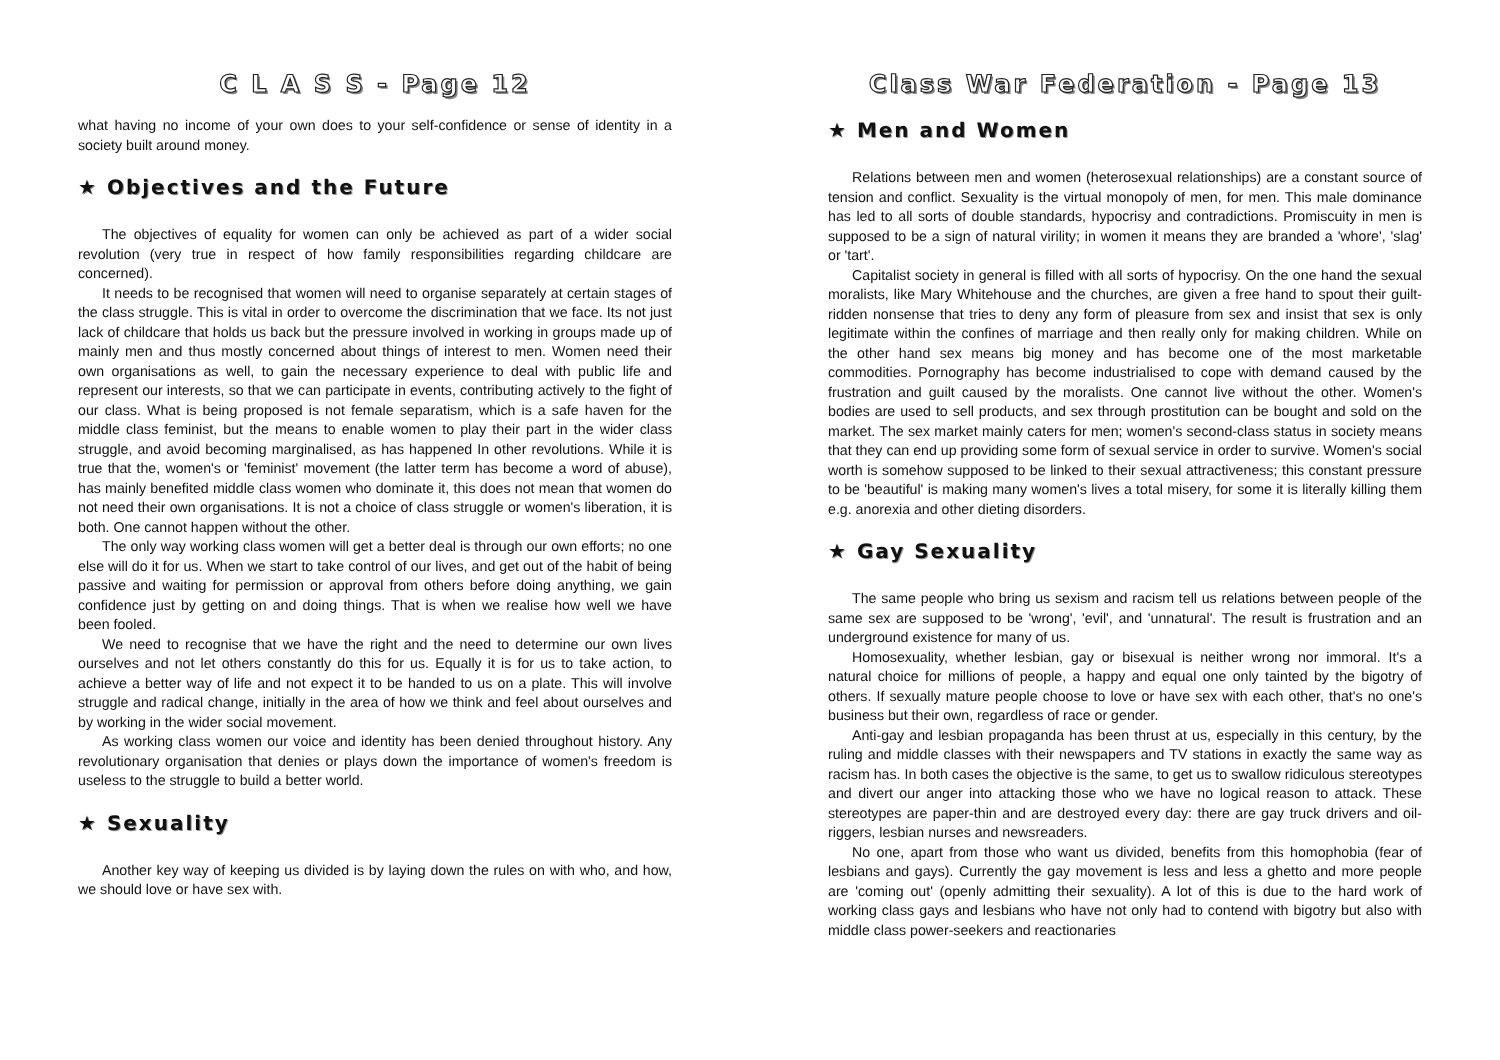C L A S S - Page 12
what having no income of your own does to your self-confidence or sense of identity in a society built around money.
★ Objectives and the Future
The objectives of equality for women can only be achieved as part of a wider social revolution (very true in respect of how family responsibilities regarding childcare are concerned).
It needs to be recognised that women will need to organise separately at certain stages of the class struggle. This is vital in order to overcome the discrimination that we face. Its not just lack of childcare that holds us back but the pressure involved in working in groups made up of mainly men and thus mostly concerned about things of interest to men. Women need their own organisations as well, to gain the necessary experience to deal with public life and represent our interests, so that we can participate in events, contributing actively to the fight of our class. What is being proposed is not female separatism, which is a safe haven for the middle class feminist, but the means to enable women to play their part in the wider class struggle, and avoid becoming marginalised, as has happened In other revolutions. While it is true that the, women's or 'feminist' movement (the latter term has become a word of abuse), has mainly benefited middle class women who dominate it, this does not mean that women do not need their own organisations. It is not a choice of class struggle or women's liberation, it is both. One cannot happen without the other.
The only way working class women will get a better deal is through our own efforts; no one else will do it for us. When we start to take control of our lives, and get out of the habit of being passive and waiting for permission or approval from others before doing anything, we gain confidence just by getting on and doing things. That is when we realise how well we have been fooled.
We need to recognise that we have the right and the need to determine our own lives ourselves and not let others constantly do this for us. Equally it is for us to take action, to achieve a better way of life and not expect it to be handed to us on a plate. This will involve struggle and radical change, initially in the area of how we think and feel about ourselves and by working in the wider social movement.
As working class women our voice and identity has been denied throughout history. Any revolutionary organisation that denies or plays down the importance of women's freedom is useless to the struggle to build a better world.
★ Sexuality
Another key way of keeping us divided is by laying down the rules on with who, and how, we should love or have sex with.
Class War Federation - Page 13
★ Men and Women
Relations between men and women (heterosexual relationships) are a constant source of tension and conflict. Sexuality is the virtual monopoly of men, for men. This male dominance has led to all sorts of double standards, hypocrisy and contradictions. Promiscuity in men is supposed to be a sign of natural virility; in women it means they are branded a 'whore', 'slag' or 'tart'.
Capitalist society in general is filled with all sorts of hypocrisy. On the one hand the sexual moralists, like Mary Whitehouse and the churches, are given a free hand to spout their guilt-ridden nonsense that tries to deny any form of pleasure from sex and insist that sex is only legitimate within the confines of marriage and then really only for making children. While on the other hand sex means big money and has become one of the most marketable commodities. Pornography has become industrialised to cope with demand caused by the frustration and guilt caused by the moralists. One cannot live without the other. Women's bodies are used to sell products, and sex through prostitution can be bought and sold on the market. The sex market mainly caters for men; women's second-class status in society means that they can end up providing some form of sexual service in order to survive. Women's social worth is somehow supposed to be linked to their sexual attractiveness; this constant pressure to be 'beautiful' is making many women's lives a total misery, for some it is literally killing them e.g. anorexia and other dieting disorders.
★ Gay Sexuality
The same people who bring us sexism and racism tell us relations between people of the same sex are supposed to be 'wrong', 'evil', and 'unnatural'. The result is frustration and an underground existence for many of us.
Homosexuality, whether lesbian, gay or bisexual is neither wrong nor immoral. It's a natural choice for millions of people, a happy and equal one only tainted by the bigotry of others. If sexually mature people choose to love or have sex with each other, that's no one's business but their own, regardless of race or gender.
Anti-gay and lesbian propaganda has been thrust at us, especially in this century, by the ruling and middle classes with their newspapers and TV stations in exactly the same way as racism has. In both cases the objective is the same, to get us to swallow ridiculous stereotypes and divert our anger into attacking those who we have no logical reason to attack. These stereotypes are paper-thin and are destroyed every day: there are gay truck drivers and oil-riggers, lesbian nurses and newsreaders.
No one, apart from those who want us divided, benefits from this homophobia (fear of lesbians and gays). Currently the gay movement is less and less a ghetto and more people are 'coming out' (openly admitting their sexuality). A lot of this is due to the hard work of working class gays and lesbians who have not only had to contend with bigotry but also with middle class power-seekers and reactionaries